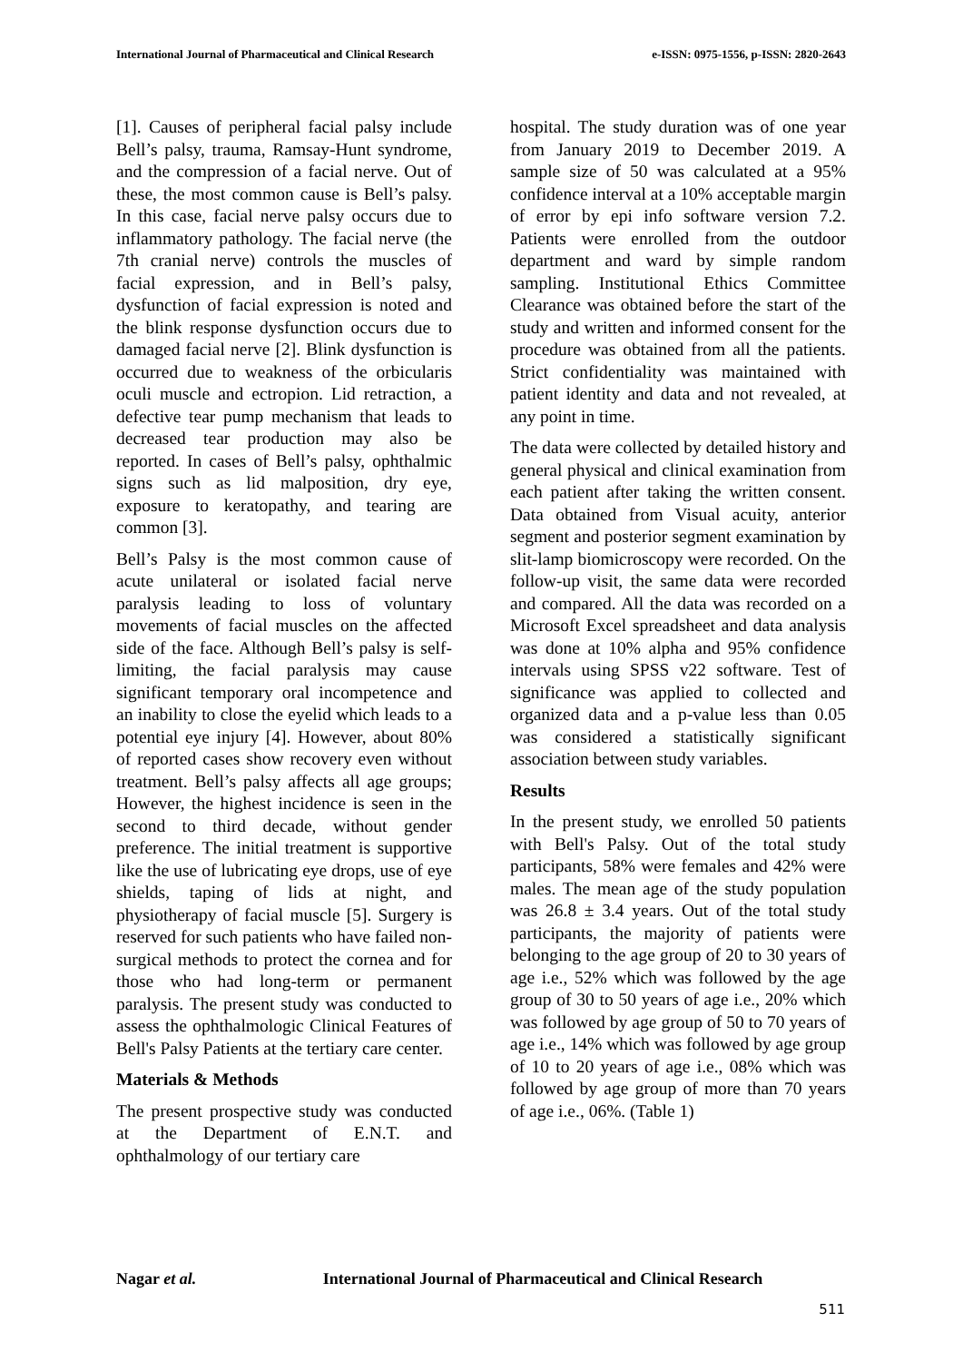International Journal of Pharmaceutical and Clinical Research
e-ISSN: 0975-1556, p-ISSN: 2820-2643
[1]. Causes of peripheral facial palsy include Bell’s palsy, trauma, Ramsay-Hunt syndrome, and the compression of a facial nerve. Out of these, the most common cause is Bell’s palsy. In this case, facial nerve palsy occurs due to inflammatory pathology. The facial nerve (the 7th cranial nerve) controls the muscles of facial expression, and in Bell’s palsy, dysfunction of facial expression is noted and the blink response dysfunction occurs due to damaged facial nerve [2]. Blink dysfunction is occurred due to weakness of the orbicularis oculi muscle and ectropion. Lid retraction, a defective tear pump mechanism that leads to decreased tear production may also be reported. In cases of Bell’s palsy, ophthalmic signs such as lid malposition, dry eye, exposure to keratopathy, and tearing are common [3].
Bell’s Palsy is the most common cause of acute unilateral or isolated facial nerve paralysis leading to loss of voluntary movements of facial muscles on the affected side of the face. Although Bell’s palsy is self-limiting, the facial paralysis may cause significant temporary oral incompetence and an inability to close the eyelid which leads to a potential eye injury [4]. However, about 80% of reported cases show recovery even without treatment. Bell’s palsy affects all age groups; However, the highest incidence is seen in the second to third decade, without gender preference. The initial treatment is supportive like the use of lubricating eye drops, use of eye shields, taping of lids at night, and physiotherapy of facial muscle [5]. Surgery is reserved for such patients who have failed non-surgical methods to protect the cornea and for those who had long-term or permanent paralysis. The present study was conducted to assess the ophthalmologic Clinical Features of Bell's Palsy Patients at the tertiary care center.
Materials & Methods
The present prospective study was conducted at the Department of E.N.T. and ophthalmology of our tertiary care
hospital. The study duration was of one year from January 2019 to December 2019. A sample size of 50 was calculated at a 95% confidence interval at a 10% acceptable margin of error by epi info software version 7.2. Patients were enrolled from the outdoor department and ward by simple random sampling. Institutional Ethics Committee Clearance was obtained before the start of the study and written and informed consent for the procedure was obtained from all the patients. Strict confidentiality was maintained with patient identity and data and not revealed, at any point in time.
The data were collected by detailed history and general physical and clinical examination from each patient after taking the written consent. Data obtained from Visual acuity, anterior segment and posterior segment examination by slit-lamp biomicroscopy were recorded. On the follow-up visit, the same data were recorded and compared. All the data was recorded on a Microsoft Excel spreadsheet and data analysis was done at 10% alpha and 95% confidence intervals using SPSS v22 software. Test of significance was applied to collected and organized data and a p-value less than 0.05 was considered a statistically significant association between study variables.
Results
In the present study, we enrolled 50 patients with Bell's Palsy. Out of the total study participants, 58% were females and 42% were males. The mean age of the study population was 26.8 ± 3.4 years. Out of the total study participants, the majority of patients were belonging to the age group of 20 to 30 years of age i.e., 52% which was followed by the age group of 30 to 50 years of age i.e., 20% which was followed by age group of 50 to 70 years of age i.e., 14% which was followed by age group of 10 to 20 years of age i.e., 08% which was followed by age group of more than 70 years of age i.e., 06%. (Table 1)
Nagar et al. International Journal of Pharmaceutical and Clinical Research
511